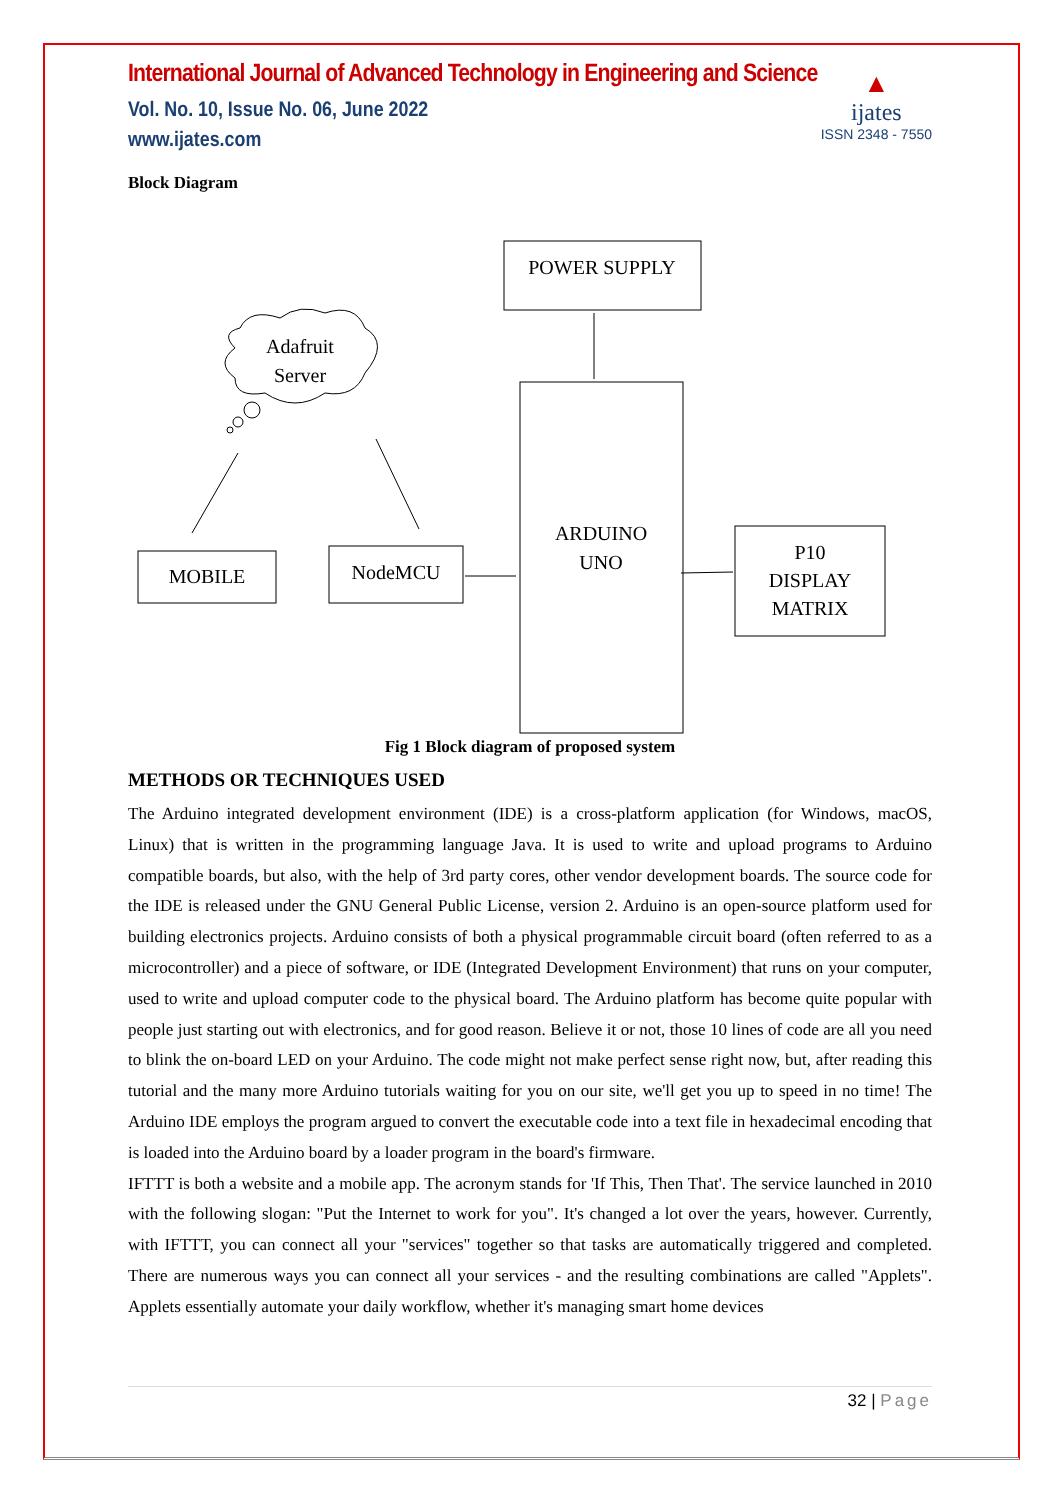International Journal of Advanced Technology in Engineering and Science
Vol. No. 10, Issue No. 06, June 2022
www.ijates.com
▲
ijates
ISSN 2348 - 7550
Block Diagram
POWER SUPPLY
Adafruit
Server
ARDUINO
UNO
MOBILE
NodeMCU
P10
DISPLAY
MATRIX
Fig 1 Block diagram of proposed system
METHODS OR TECHNIQUES USED
The Arduino integrated development environment (IDE) is a cross-platform application (for Windows, macOS, Linux) that is written in the programming language Java. It is used to write and upload programs to Arduino compatible boards, but also, with the help of 3rd party cores, other vendor development boards. The source code for the IDE is released under the GNU General Public License, version 2. Arduino is an open-source platform used for building electronics projects. Arduino consists of both a physical programmable circuit board (often referred to as a microcontroller) and a piece of software, or IDE (Integrated Development Environment) that runs on your computer, used to write and upload computer code to the physical board. The Arduino platform has become quite popular with people just starting out with electronics, and for good reason. Believe it or not, those 10 lines of code are all you need to blink the on-board LED on your Arduino. The code might not make perfect sense right now, but, after reading this tutorial and the many more Arduino tutorials waiting for you on our site, we'll get you up to speed in no time! The Arduino IDE employs the program argued to convert the executable code into a text file in hexadecimal encoding that is loaded into the Arduino board by a loader program in the board's firmware.
IFTTT is both a website and a mobile app. The acronym stands for 'If This, Then That'. The service launched in 2010 with the following slogan: "Put the Internet to work for you". It's changed a lot over the years, however. Currently, with IFTTT, you can connect all your "services" together so that tasks are automatically triggered and completed. There are numerous ways you can connect all your services - and the resulting combinations are called "Applets". Applets essentially automate your daily workflow, whether it's managing smart home devices
32 | Page